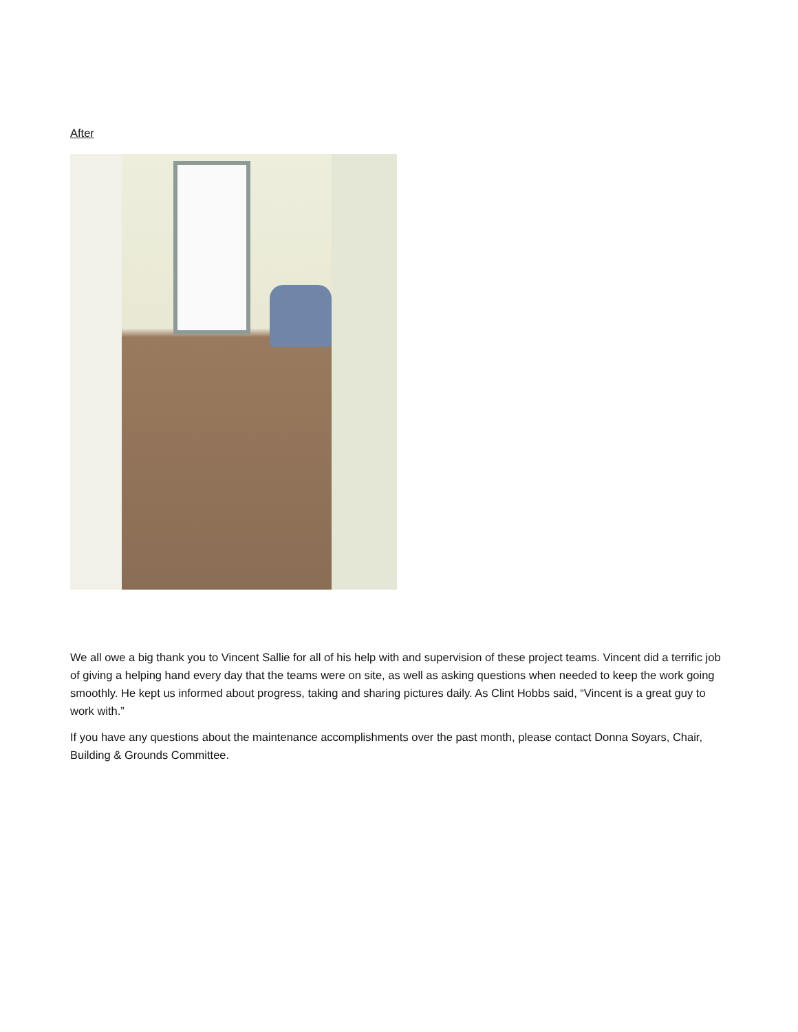After
We all owe a big thank you to Vincent Sallie for all of his help with and supervision of these project teams. Vincent did a terrific job of giving a helping hand every day that the teams were on site, as well as asking questions when needed to keep the work going smoothly. He kept us informed about progress, taking and sharing pictures daily. As Clint Hobbs said, “Vincent is a great guy to work with.”
If you have any questions about the maintenance accomplishments over the past month, please contact Donna Soyars, Chair, Building & Grounds Committee.